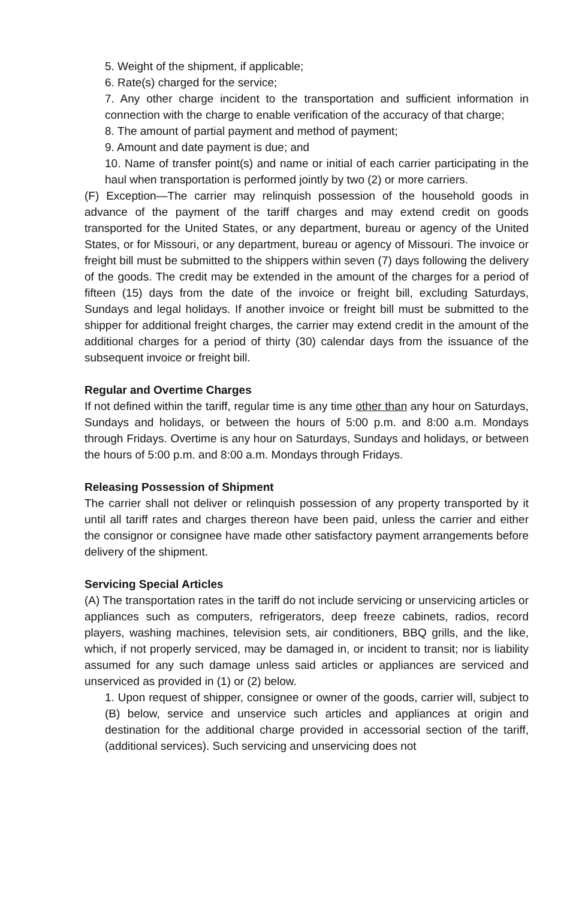5. Weight of the shipment, if applicable;
6. Rate(s) charged for the service;
7. Any other charge incident to the transportation and sufficient information in connection with the charge to enable verification of the accuracy of that charge;
8. The amount of partial payment and method of payment;
9. Amount and date payment is due; and
10. Name of transfer point(s) and name or initial of each carrier participating in the haul when transportation is performed jointly by two (2) or more carriers.
(F) Exception—The carrier may relinquish possession of the household goods in advance of the payment of the tariff charges and may extend credit on goods transported for the United States, or any department, bureau or agency of the United States, or for Missouri, or any department, bureau or agency of Missouri. The invoice or freight bill must be submitted to the shippers within seven (7) days following the delivery of the goods. The credit may be extended in the amount of the charges for a period of fifteen (15) days from the date of the invoice or freight bill, excluding Saturdays, Sundays and legal holidays. If another invoice or freight bill must be submitted to the shipper for additional freight charges, the carrier may extend credit in the amount of the additional charges for a period of thirty (30) calendar days from the issuance of the subsequent invoice or freight bill.
Regular and Overtime Charges
If not defined within the tariff, regular time is any time other than any hour on Saturdays, Sundays and holidays, or between the hours of 5:00 p.m. and 8:00 a.m. Mondays through Fridays. Overtime is any hour on Saturdays, Sundays and holidays, or between the hours of 5:00 p.m. and 8:00 a.m. Mondays through Fridays.
Releasing Possession of Shipment
The carrier shall not deliver or relinquish possession of any property transported by it until all tariff rates and charges thereon have been paid, unless the carrier and either the consignor or consignee have made other satisfactory payment arrangements before delivery of the shipment.
Servicing Special Articles
(A) The transportation rates in the tariff do not include servicing or unservicing articles or appliances such as computers, refrigerators, deep freeze cabinets, radios, record players, washing machines, television sets, air conditioners, BBQ grills, and the like, which, if not properly serviced, may be damaged in, or incident to transit; nor is liability assumed for any such damage unless said articles or appliances are serviced and unserviced as provided in (1) or (2) below.
1. Upon request of shipper, consignee or owner of the goods, carrier will, subject to (B) below, service and unservice such articles and appliances at origin and destination for the additional charge provided in accessorial section of the tariff,(additional services). Such servicing and unservicing does not